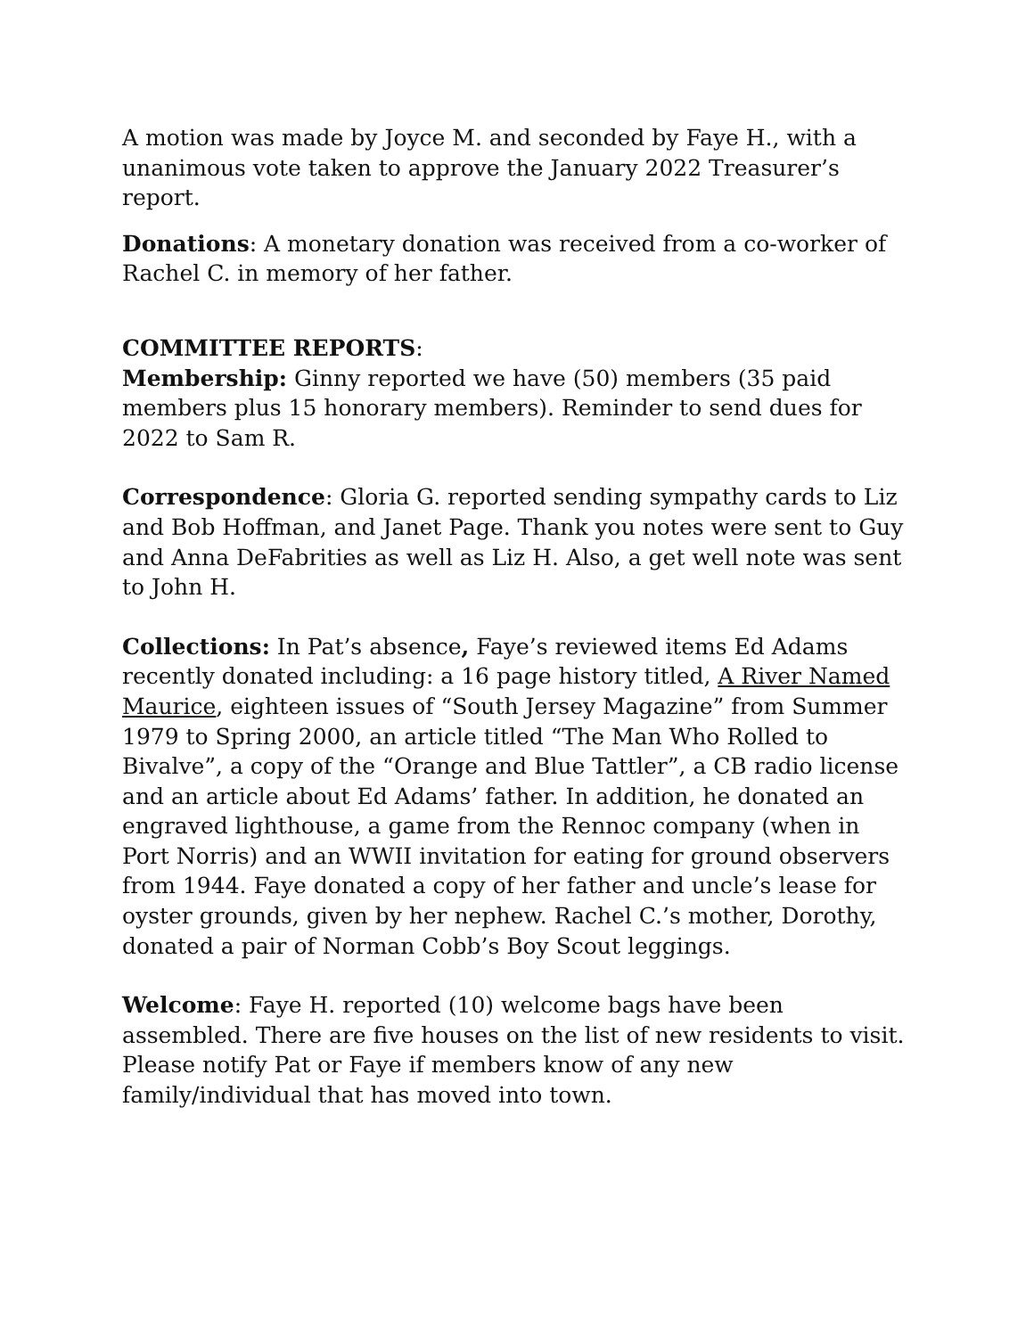A motion was made by Joyce M. and seconded by Faye H., with a unanimous vote taken to approve the January 2022 Treasurer’s report.
Donations: A monetary donation was received from a co-worker of Rachel C. in memory of her father.
COMMITTEE REPORTS:
Membership: Ginny reported we have (50) members (35 paid members plus 15 honorary members). Reminder to send dues for 2022 to Sam R.
Correspondence: Gloria G. reported sending sympathy cards to Liz and Bob Hoffman, and Janet Page. Thank you notes were sent to Guy and Anna DeFabrities as well as Liz H. Also, a get well note was sent to John H.
Collections: In Pat’s absence, Faye’s reviewed items Ed Adams recently donated including: a 16 page history titled, A River Named Maurice, eighteen issues of “South Jersey Magazine” from Summer 1979 to Spring 2000, an article titled “The Man Who Rolled to Bivalve”, a copy of the “Orange and Blue Tattler”, a CB radio license and an article about Ed Adams’ father. In addition, he donated an engraved lighthouse, a game from the Rennoc company (when in Port Norris) and an WWII invitation for eating for ground observers from 1944. Faye donated a copy of her father and uncle’s lease for oyster grounds, given by her nephew. Rachel C.’s mother, Dorothy, donated a pair of Norman Cobb’s Boy Scout leggings.
Welcome: Faye H. reported (10) welcome bags have been assembled. There are five houses on the list of new residents to visit. Please notify Pat or Faye if members know of any new family/individual that has moved into town.